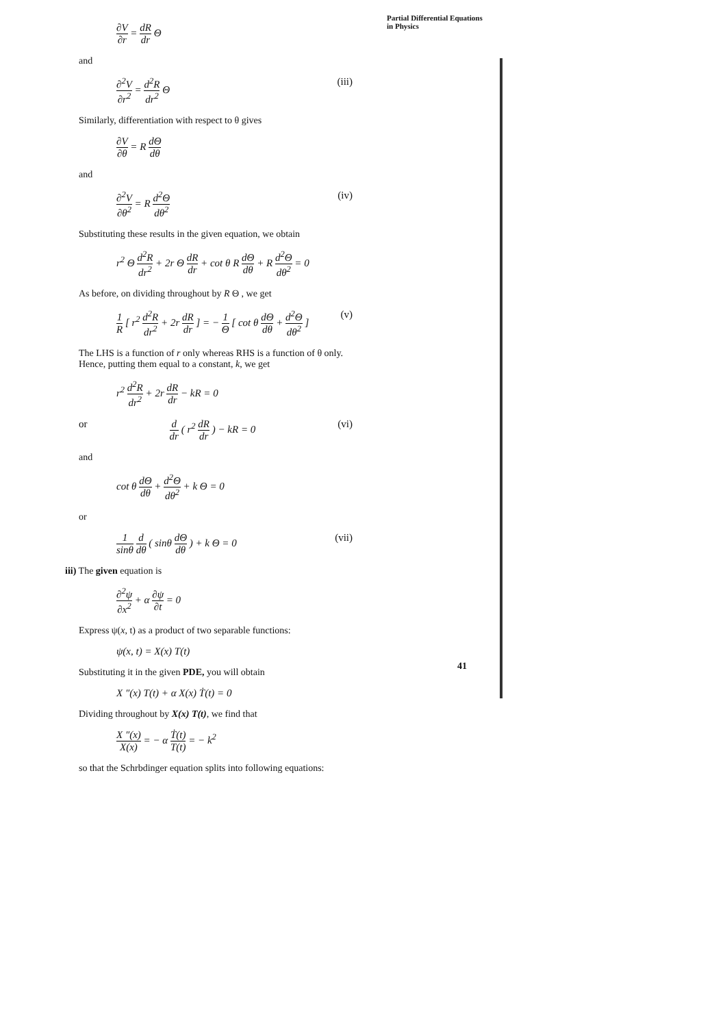Partial Differential Equations
in Physics
∂V ∂r = dR dr Θ
and
∂<sup>2</sup>V ∂r<sup>2</sup> = d<sup>2</sup>R dr<sup>2</sup> Θ (iii)
Similarly, differentiation with respect to θ gives
∂V ∂θ = R dΘ dθ
and
∂<sup>2</sup>V ∂θ<sup>2</sup> = R d<sup>2</sup>Θ dθ<sup>2</sup> (iv)
Substituting these results in the given equation, we obtain
r<sup>2</sup> Θ d<sup>2</sup>R dr<sup>2</sup> + 2r Θ dR dr + cot θ R dΘ dθ + R d<sup>2</sup>Θ dθ<sup>2</sup> = 0
As before, on dividing throughout by R Θ , we get
1 R [ r<sup>2</sup> d<sup>2</sup>R dr<sup>2</sup> + 2r dR dr ] = − 1 Θ [ cot θ dΘ dθ + d<sup>2</sup>Θ dθ<sup>2</sup> ] (v)
The LHS is a function of r only whereas RHS is a function of θ only. Hence, putting them equal to a constant, k, we get
r<sup>2</sup> d<sup>2</sup>R dr<sup>2</sup> + 2r dR dr − kR = 0
or d dr ( r<sup>2</sup> dR dr ) − kR = 0 (vi)
and
cot θ dΘ dθ + d<sup>2</sup>Θ dθ<sup>2</sup> + k Θ = 0
or
1 sinθ d dθ ( sinθ dΘ dθ ) + k Θ = 0 (vii)
iii) The given equation is
∂<sup>2</sup>ψ ∂x<sup>2</sup> + α ∂ψ ∂t = 0
Express ψ(x, t) as a product of two separable functions:
ψ(x, t) = X(x) T(t)
Substituting it in the given PDE, you will obtain
X ″(x) T(t) + α X(x) Ṫ(t) = 0
Dividing throughout by X(x) T(t), we find that
X ″(x) X(x) = − α Ṫ(t) T(t) = − k<sup>2</sup>
so that the Schrbdinger equation splits into following equations:
41